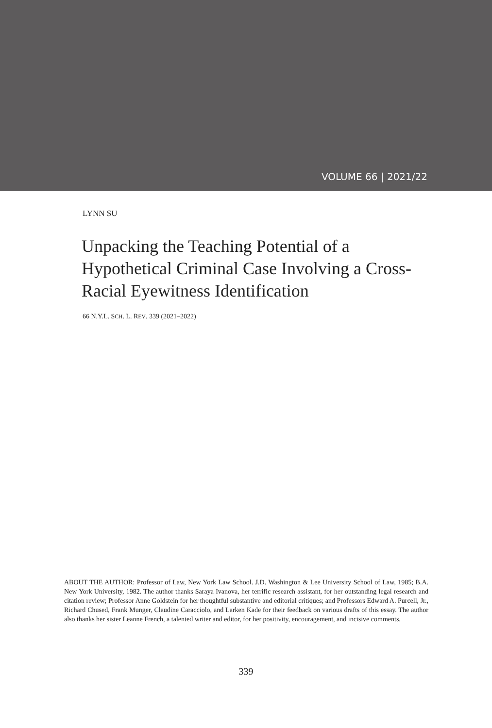VOLUME 66 | 2021/22
LYNN SU
Unpacking the Teaching Potential of a Hypothetical Criminal Case Involving a Cross-Racial Eyewitness Identification
66 N.Y.L. SCH. L. REV. 339 (2021–2022)
ABOUT THE AUTHOR: Professor of Law, New York Law School. J.D. Washington & Lee University School of Law, 1985; B.A. New York University, 1982. The author thanks Saraya Ivanova, her terrific research assistant, for her outstanding legal research and citation review; Professor Anne Goldstein for her thoughtful substantive and editorial critiques; and Professors Edward A. Purcell, Jr., Richard Chused, Frank Munger, Claudine Caracciolo, and Larken Kade for their feedback on various drafts of this essay. The author also thanks her sister Leanne French, a talented writer and editor, for her positivity, encouragement, and incisive comments.
339